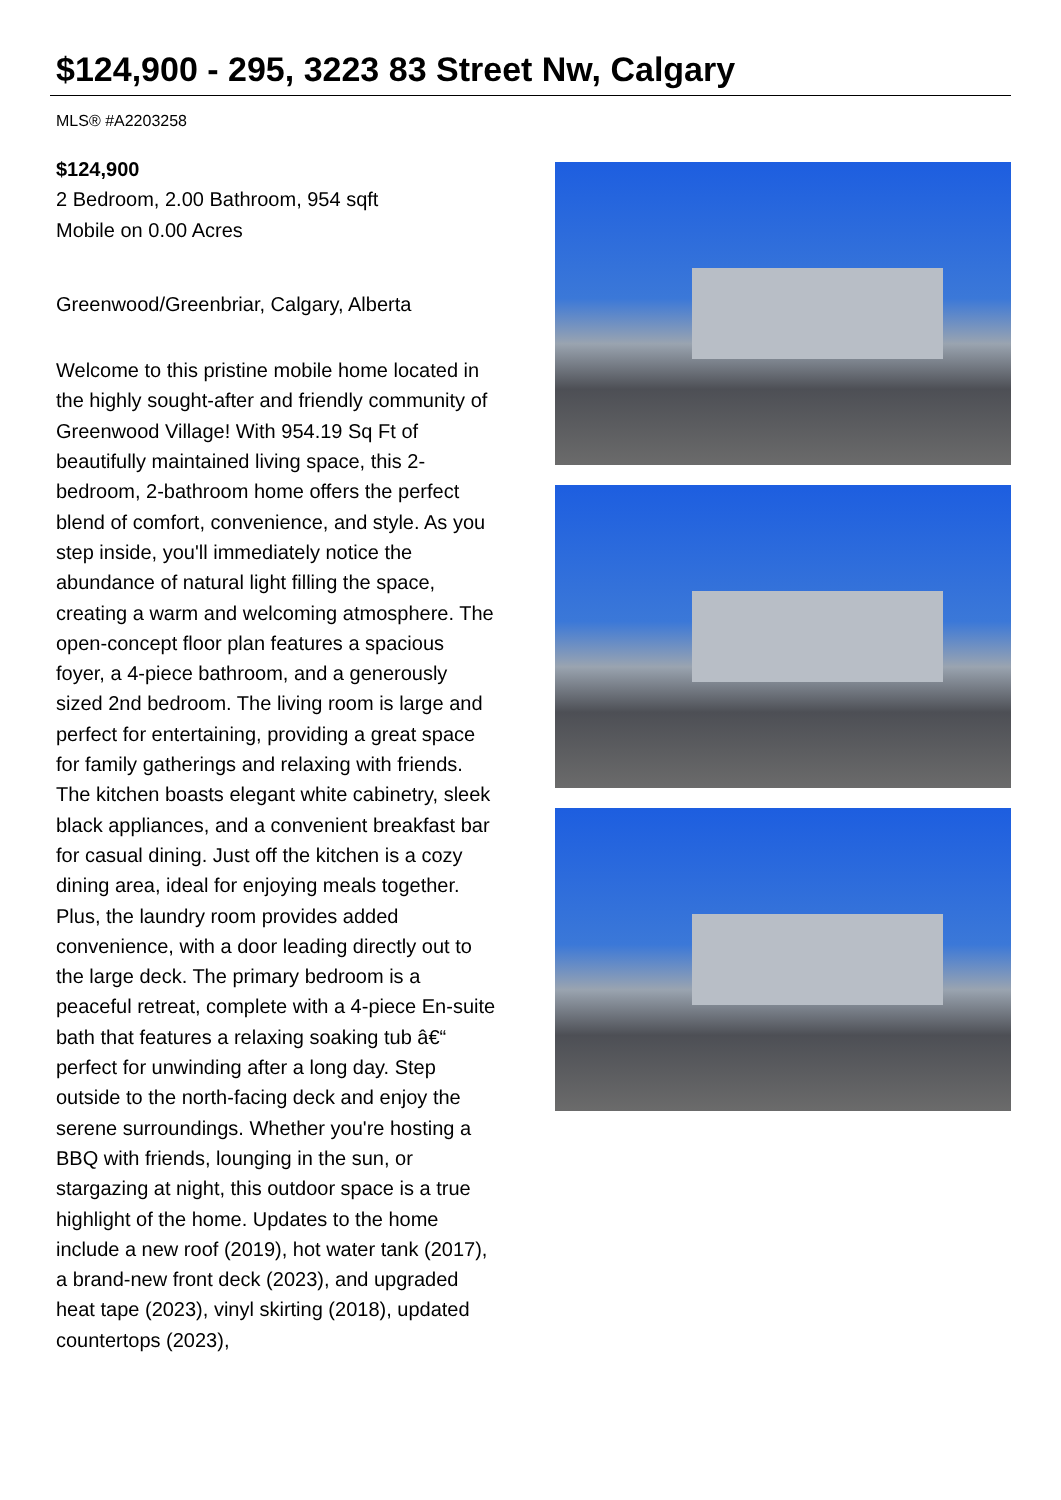$124,900 - 295, 3223 83 Street Nw, Calgary
MLS® #A2203258
$124,900
2 Bedroom, 2.00 Bathroom, 954 sqft
Mobile on 0.00 Acres
Greenwood/Greenbriar, Calgary, Alberta
Welcome to this pristine mobile home located in the highly sought-after and friendly community of Greenwood Village! With 954.19 Sq Ft of beautifully maintained living space, this 2-bedroom, 2-bathroom home offers the perfect blend of comfort, convenience, and style. As you step inside, you'll immediately notice the abundance of natural light filling the space, creating a warm and welcoming atmosphere. The open-concept floor plan features a spacious foyer, a 4-piece bathroom, and a generously sized 2nd bedroom. The living room is large and perfect for entertaining, providing a great space for family gatherings and relaxing with friends. The kitchen boasts elegant white cabinetry, sleek black appliances, and a convenient breakfast bar for casual dining. Just off the kitchen is a cozy dining area, ideal for enjoying meals together. Plus, the laundry room provides added convenience, with a door leading directly out to the large deck. The primary bedroom is a peaceful retreat, complete with a 4-piece En-suite bath that features a relaxing soaking tub â€“ perfect for unwinding after a long day. Step outside to the north-facing deck and enjoy the serene surroundings. Whether you're hosting a BBQ with friends, lounging in the sun, or stargazing at night, this outdoor space is a true highlight of the home. Updates to the home include a new roof (2019), hot water tank (2017), a brand-new front deck (2023), and upgraded heat tape (2023), vinyl skirting (2018), updated countertops (2023),